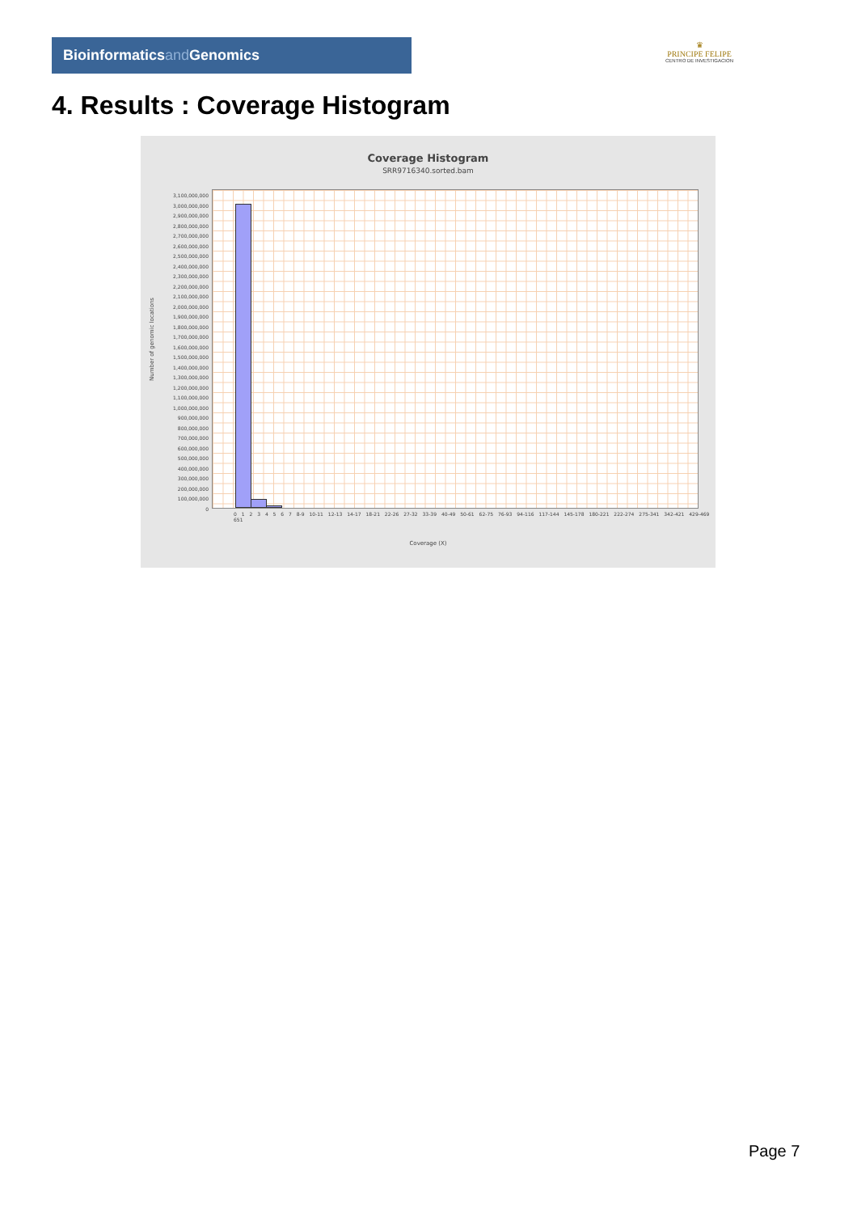Bioinformaticsand Genomics
♛
PRINCIPE FELIPE
CENTRO DE INVESTIGACION
4. Results : Coverage Histogram
Coverage Histogram
SRR9716340.sorted.bam
Number of genomic locations
3,100,000,000
3,000,000,000
2,900,000,000
2,800,000,000
2,700,000,000
2,600,000,000
2,500,000,000
2,400,000,000
2,300,000,000
2,200,000,000
2,100,000,000
2,000,000,000
1,900,000,000
1,800,000,000
1,700,000,000
1,600,000,000
1,500,000,000
1,400,000,000
1,300,000,000
1,200,000,000
1,100,000,000
1,000,000,000
900,000,000
800,000,000
700,000,000
600,000,000
500,000,000
400,000,000
300,000,000
200,000,000
100,000,000
0
0 1 2 3 4 5 6 7 8-9 10-11 12-13 14-17 18-21 22-26 27-32 33-39 40-49 50-61 62-75 76-93 94-116 117-144 145-178 180-221 222-274 275-341 342-421 429-469 651
Coverage (X)
Page 7